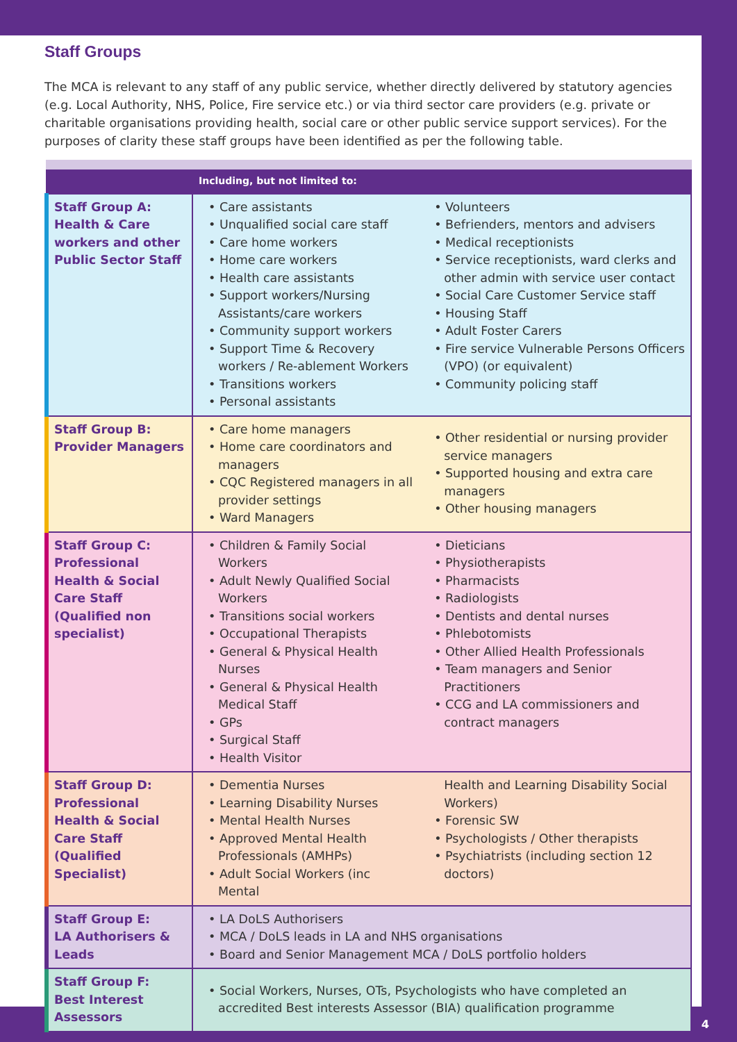Staff Groups
The MCA is relevant to any staff of any public service, whether directly delivered by statutory agencies (e.g. Local Authority, NHS, Police, Fire service etc.) or via third sector care providers (e.g. private or charitable organisations providing health, social care or other public service support services). For the purposes of clarity these staff groups have been identified as per the following table.
| | Including, but not limited to: | |
| --- | --- | --- |
| Staff Group A: Health & Care workers and other Public Sector Staff | • Care assistants • Unqualified social care staff • Care home workers • Home care workers • Health care assistants • Support workers/Nursing Assistants/care workers • Community support workers • Support Time & Recovery workers / Re-ablement Workers • Transitions workers • Personal assistants | • Volunteers • Befrienders, mentors and advisers • Medical receptionists • Service receptionists, ward clerks and other admin with service user contact • Social Care Customer Service staff • Housing Staff • Adult Foster Carers • Fire service Vulnerable Persons Officers (VPO) (or equivalent) • Community policing staff |
| Staff Group B: Provider Managers | • Care home managers • Home care coordinators and managers • CQC Registered managers in all provider settings • Ward Managers | • Other residential or nursing provider service managers • Supported housing and extra care managers • Other housing managers |
| Staff Group C: Professional Health & Social Care Staff (Qualified non specialist) | • Children & Family Social Workers • Adult Newly Qualified Social Workers • Transitions social workers • Occupational Therapists • General & Physical Health Nurses • General & Physical Health Medical Staff • GPs • Surgical Staff • Health Visitor | • Dieticians • Physiotherapists • Pharmacists • Radiologists • Dentists and dental nurses • Phlebotomists • Other Allied Health Professionals • Team managers and Senior Practitioners • CCG and LA commissioners and contract managers |
| Staff Group D: Professional Health & Social Care Staff (Qualified Specialist) | • Dementia Nurses • Learning Disability Nurses • Mental Health Nurses • Approved Mental Health Professionals (AMHPs) • Adult Social Workers (inc Mental | Health and Learning Disability Social Workers) • Forensic SW • Psychologists / Other therapists • Psychiatrists (including section 12 doctors) |
| Staff Group E: LA Authorisers & Leads | • LA DoLS Authorisers • MCA / DoLS leads in LA and NHS organisations • Board and Senior Management MCA / DoLS portfolio holders | |
| Staff Group F: Best Interest Assessors | • Social Workers, Nurses, OTs, Psychologists who have completed an accredited Best interests Assessor (BIA) qualification programme | |
4